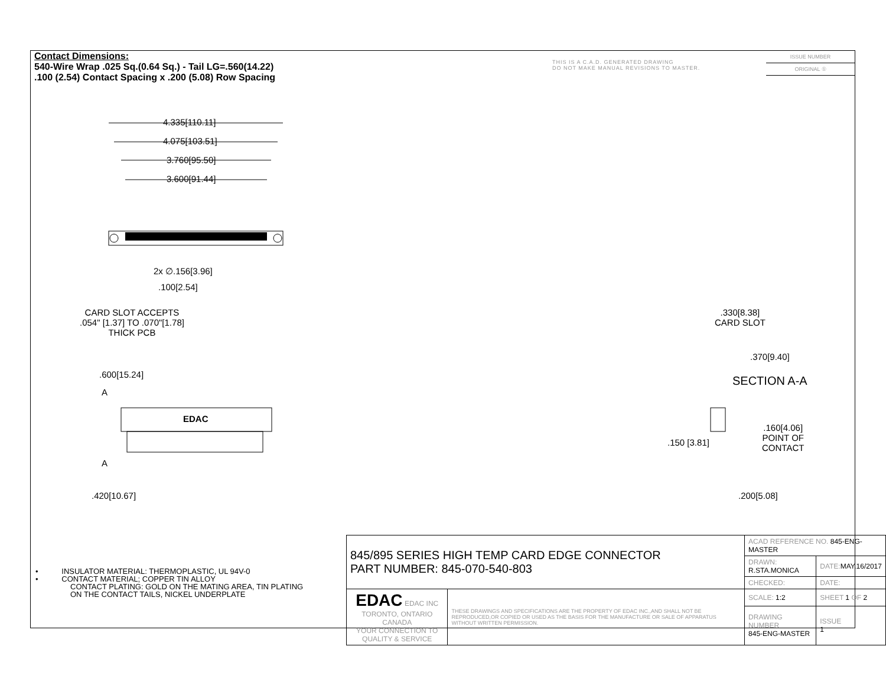Contact Dimensions:
540-Wire Wrap .025 Sq.(0.64 Sq.) - Tail LG=.560(14.22)
.100 (2.54) Contact Spacing x .200 (5.08) Row Spacing
THIS IS A C.A.D. GENERATED DRAWING
DO NOT MAKE MANUAL REVISIONS TO MASTER.
ISSUE NUMBER
ORIGINAL ①
4.335[110.11]
4.075[103.51]
3.760[95.50]
3.600[91.44]
2x ∅.156[3.96]
.100[2.54]
CARD SLOT ACCEPTS
.054" [1.37] TO .070"[1.78]
THICK PCB
.600[15.24]
A
EDAC
A
.420[10.67]
.330[8.38]
CARD SLOT
.370[9.40]
SECTION A-A
.160[4.06]
POINT OF
CONTACT
.150 [3.81]
.200[5.08]
• INSULATOR MATERIAL: THERMOPLASTIC, UL 94V-0
• CONTACT MATERIAL; COPPER TIN ALLOY
CONTACT PLATING: GOLD ON THE MATING AREA, TIN PLATING
ON THE CONTACT TAILS, NICKEL UNDERPLATE
| 845/895 SERIES HIGH TEMP CARD EDGE CONNECTOR PART NUMBER: 845-070-540-803 | | ACAD REFERENCE NO. 845-ENG-MASTER | | |
| | | DRAWN: R.STA.MONICA | DATE: MAY.16/2017 | |
| | | CHECKED: | DATE: | |
| EDAC EDAC INC TORONTO, ONTARIO CANADA YOUR CONNECTION TO QUALITY & SERVICE | THESE DRAWINGS AND SPECIFICATIONS ARE THE PROPERTY OF EDAC INC.,AND SHALL NOT BE REPRODUCED,OR COPIED OR USED AS THE BASIS FOR THE MANUFACTURE OR SALE OF APPARATUS WITHOUT WRITTEN PERMISSION. | SCALE: 1:2 | SHEET 1 OF 2 | |
| | | DRAWING NUMBER 845-ENG-MASTER | | ISSUE 1 |